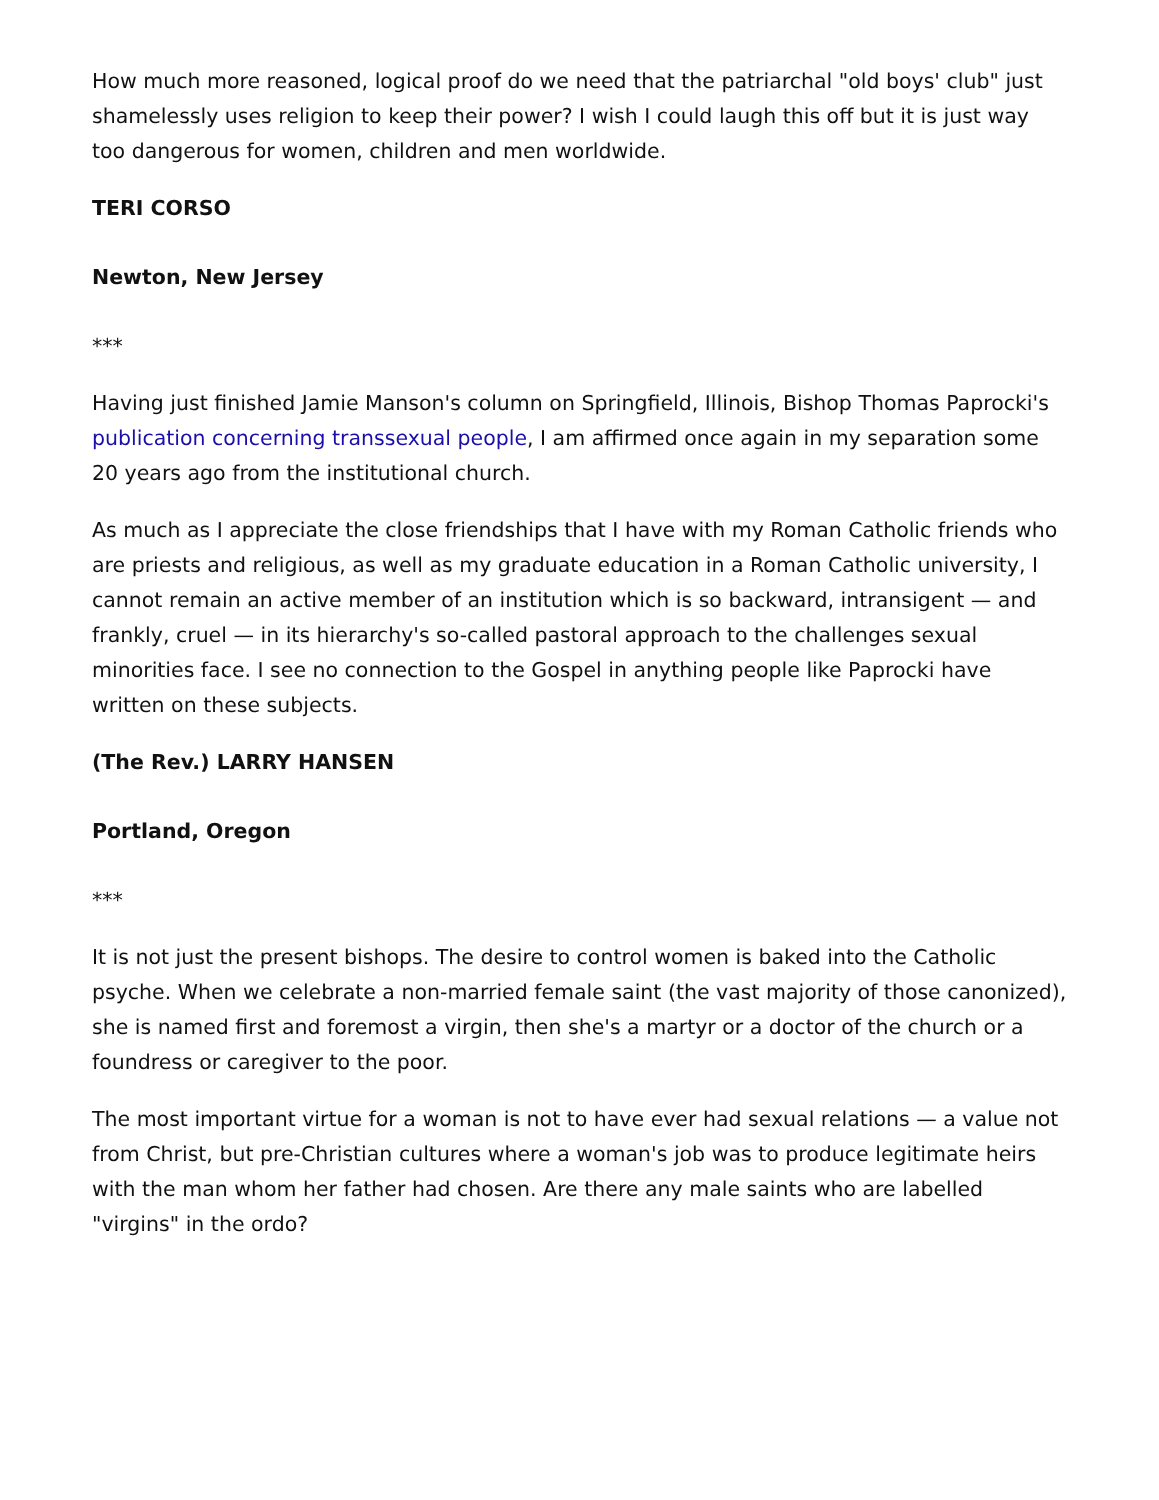How much more reasoned, logical proof do we need that the patriarchal "old boys' club" just shamelessly uses religion to keep their power? I wish I could laugh this off but it is just way too dangerous for women, children and men worldwide.
TERI CORSO
Newton, New Jersey
***
Having just finished Jamie Manson's column on Springfield, Illinois, Bishop Thomas Paprocki's publication concerning transsexual people, I am affirmed once again in my separation some 20 years ago from the institutional church.
As much as I appreciate the close friendships that I have with my Roman Catholic friends who are priests and religious, as well as my graduate education in a Roman Catholic university, I cannot remain an active member of an institution which is so backward, intransigent — and frankly, cruel — in its hierarchy's so-called pastoral approach to the challenges sexual minorities face. I see no connection to the Gospel in anything people like Paprocki have written on these subjects.
(The Rev.) LARRY HANSEN
Portland, Oregon
***
It is not just the present bishops. The desire to control women is baked into the Catholic psyche. When we celebrate a non-married female saint (the vast majority of those canonized), she is named first and foremost a virgin, then she's a martyr or a doctor of the church or a foundress or caregiver to the poor.
The most important virtue for a woman is not to have ever had sexual relations — a value not from Christ, but pre-Christian cultures where a woman's job was to produce legitimate heirs with the man whom her father had chosen. Are there any male saints who are labelled "virgins" in the ordo?